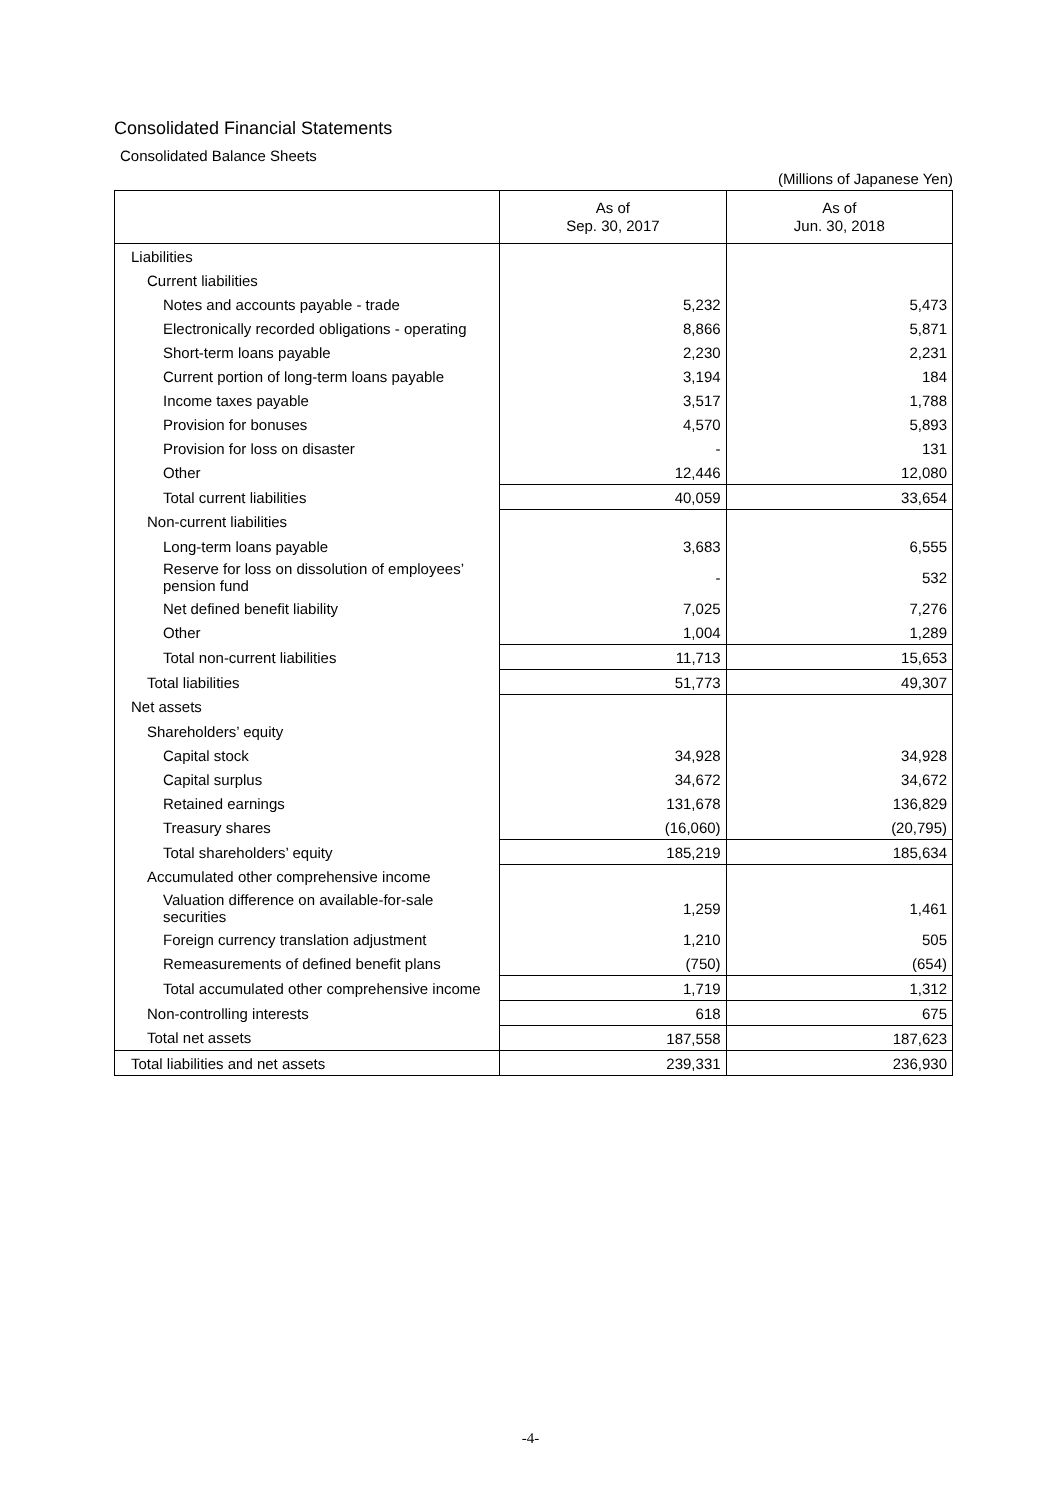Consolidated Financial Statements
Consolidated Balance Sheets
(Millions of Japanese Yen)
| | As of Sep. 30, 2017 | As of Jun. 30, 2018 |
| --- | --- | --- |
| Liabilities | | |
| Current liabilities | | |
| Notes and accounts payable - trade | 5,232 | 5,473 |
| Electronically recorded obligations - operating | 8,866 | 5,871 |
| Short-term loans payable | 2,230 | 2,231 |
| Current portion of long-term loans payable | 3,194 | 184 |
| Income taxes payable | 3,517 | 1,788 |
| Provision for bonuses | 4,570 | 5,893 |
| Provision for loss on disaster | - | 131 |
| Other | 12,446 | 12,080 |
| Total current liabilities | 40,059 | 33,654 |
| Non-current liabilities | | |
| Long-term loans payable | 3,683 | 6,555 |
| Reserve for loss on dissolution of employees’ pension fund | - | 532 |
| Net defined benefit liability | 7,025 | 7,276 |
| Other | 1,004 | 1,289 |
| Total non-current liabilities | 11,713 | 15,653 |
| Total liabilities | 51,773 | 49,307 |
| Net assets | | |
| Shareholders’ equity | | |
| Capital stock | 34,928 | 34,928 |
| Capital surplus | 34,672 | 34,672 |
| Retained earnings | 131,678 | 136,829 |
| Treasury shares | (16,060) | (20,795) |
| Total shareholders’ equity | 185,219 | 185,634 |
| Accumulated other comprehensive income | | |
| Valuation difference on available-for-sale securities | 1,259 | 1,461 |
| Foreign currency translation adjustment | 1,210 | 505 |
| Remeasurements of defined benefit plans | (750) | (654) |
| Total accumulated other comprehensive income | 1,719 | 1,312 |
| Non-controlling interests | 618 | 675 |
| Total net assets | 187,558 | 187,623 |
| Total liabilities and net assets | 239,331 | 236,930 |
-4-